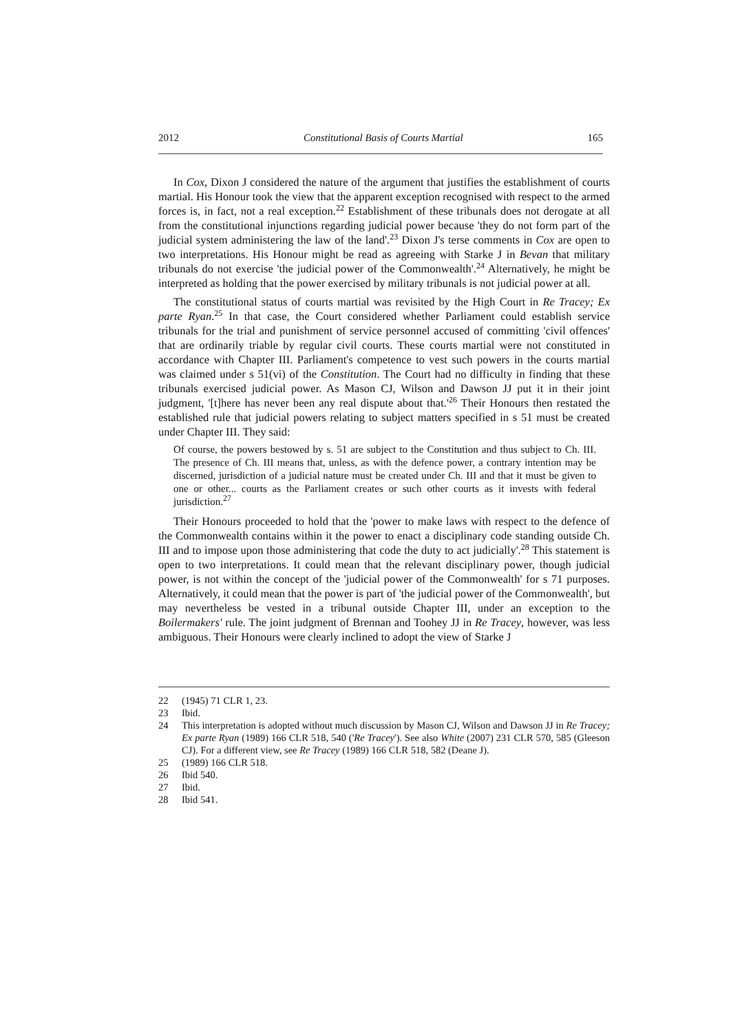2012 Constitutional Basis of Courts Martial 165
In Cox, Dixon J considered the nature of the argument that justifies the establishment of courts martial. His Honour took the view that the apparent exception recognised with respect to the armed forces is, in fact, not a real exception.<sup>22</sup> Establishment of these tribunals does not derogate at all from the constitutional injunctions regarding judicial power because 'they do not form part of the judicial system administering the law of the land'.<sup>23</sup> Dixon J's terse comments in Cox are open to two interpretations. His Honour might be read as agreeing with Starke J in Bevan that military tribunals do not exercise 'the judicial power of the Commonwealth'.<sup>24</sup> Alternatively, he might be interpreted as holding that the power exercised by military tribunals is not judicial power at all.
The constitutional status of courts martial was revisited by the High Court in Re Tracey; Ex parte Ryan.<sup>25</sup> In that case, the Court considered whether Parliament could establish service tribunals for the trial and punishment of service personnel accused of committing 'civil offences' that are ordinarily triable by regular civil courts. These courts martial were not constituted in accordance with Chapter III. Parliament's competence to vest such powers in the courts martial was claimed under s 51(vi) of the Constitution. The Court had no difficulty in finding that these tribunals exercised judicial power. As Mason CJ, Wilson and Dawson JJ put it in their joint judgment, '[t]here has never been any real dispute about that.'<sup>26</sup> Their Honours then restated the established rule that judicial powers relating to subject matters specified in s 51 must be created under Chapter III. They said:
Of course, the powers bestowed by s. 51 are subject to the Constitution and thus subject to Ch. III. The presence of Ch. III means that, unless, as with the defence power, a contrary intention may be discerned, jurisdiction of a judicial nature must be created under Ch. III and that it must be given to one or other... courts as the Parliament creates or such other courts as it invests with federal jurisdiction.<sup>27</sup>
Their Honours proceeded to hold that the 'power to make laws with respect to the defence of the Commonwealth contains within it the power to enact a disciplinary code standing outside Ch. III and to impose upon those administering that code the duty to act judicially'.<sup>28</sup> This statement is open to two interpretations. It could mean that the relevant disciplinary power, though judicial power, is not within the concept of the 'judicial power of the Commonwealth' for s 71 purposes. Alternatively, it could mean that the power is part of 'the judicial power of the Commonwealth', but may nevertheless be vested in a tribunal outside Chapter III, under an exception to the Boilermakers' rule. The joint judgment of Brennan and Toohey JJ in Re Tracey, however, was less ambiguous. Their Honours were clearly inclined to adopt the view of Starke J
22 (1945) 71 CLR 1, 23.
23 Ibid.
24 This interpretation is adopted without much discussion by Mason CJ, Wilson and Dawson JJ in Re Tracey; Ex parte Ryan (1989) 166 CLR 518, 540 ('Re Tracey'). See also White (2007) 231 CLR 570, 585 (Gleeson CJ). For a different view, see Re Tracey (1989) 166 CLR 518, 582 (Deane J).
25 (1989) 166 CLR 518.
26 Ibid 540.
27 Ibid.
28 Ibid 541.